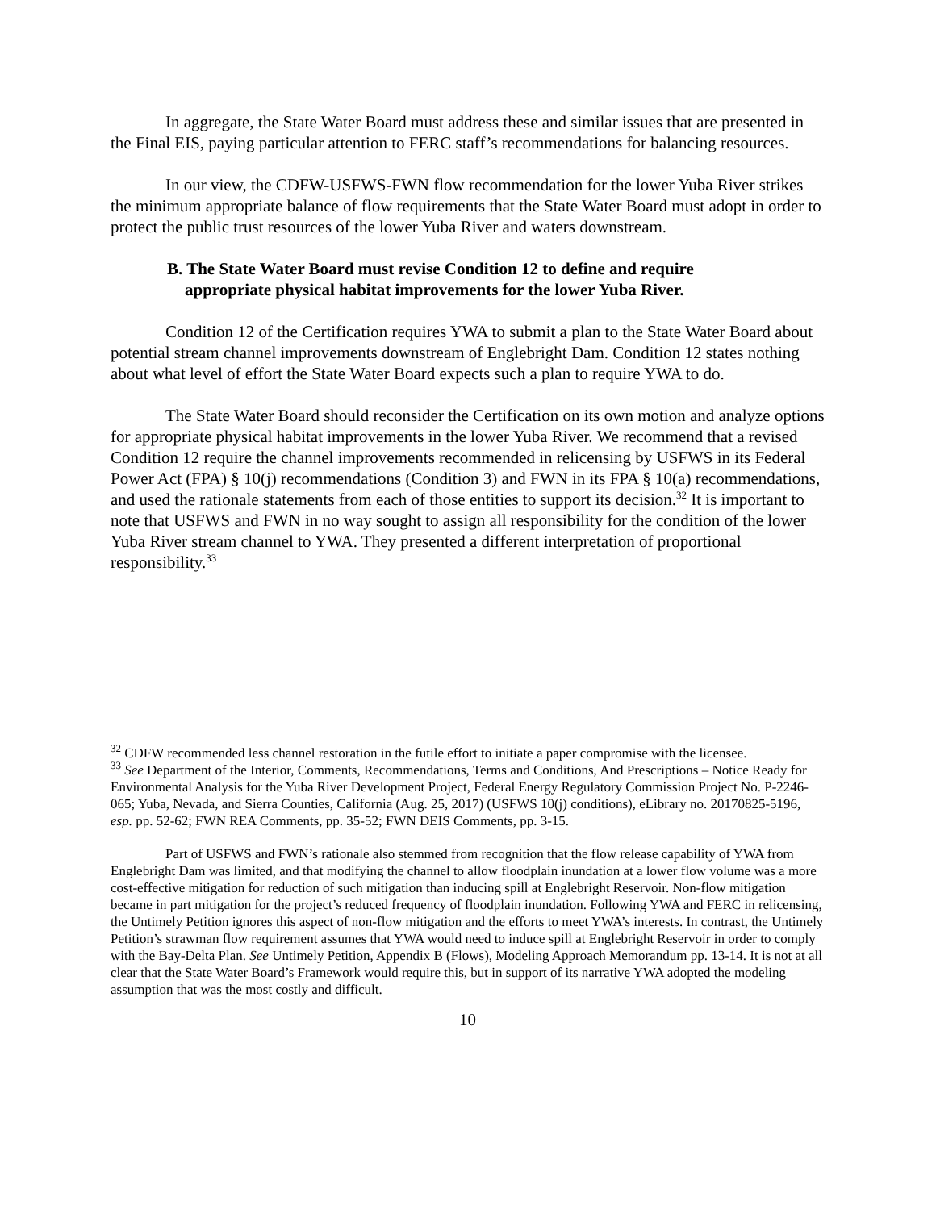In aggregate, the State Water Board must address these and similar issues that are presented in the Final EIS, paying particular attention to FERC staff’s recommendations for balancing resources.
In our view, the CDFW-USFWS-FWN flow recommendation for the lower Yuba River strikes the minimum appropriate balance of flow requirements that the State Water Board must adopt in order to protect the public trust resources of the lower Yuba River and waters downstream.
B. The State Water Board must revise Condition 12 to define and require
appropriate physical habitat improvements for the lower Yuba River.
Condition 12 of the Certification requires YWA to submit a plan to the State Water Board about potential stream channel improvements downstream of Englebright Dam. Condition 12 states nothing about what level of effort the State Water Board expects such a plan to require YWA to do.
The State Water Board should reconsider the Certification on its own motion and analyze options for appropriate physical habitat improvements in the lower Yuba River. We recommend that a revised Condition 12 require the channel improvements recommended in relicensing by USFWS in its Federal Power Act (FPA) § 10(j) recommendations (Condition 3) and FWN in its FPA § 10(a) recommendations, and used the rationale statements from each of those entities to support its decision.<sup>32</sup> It is important to note that USFWS and FWN in no way sought to assign all responsibility for the condition of the lower Yuba River stream channel to YWA. They presented a different interpretation of proportional responsibility.<sup>33</sup>
<sup>32</sup> CDFW recommended less channel restoration in the futile effort to initiate a paper compromise with the licensee.
<sup>33</sup> See Department of the Interior, Comments, Recommendations, Terms and Conditions, And Prescriptions – Notice Ready for Environmental Analysis for the Yuba River Development Project, Federal Energy Regulatory Commission Project No. P-2246-065; Yuba, Nevada, and Sierra Counties, California (Aug. 25, 2017) (USFWS 10(j) conditions), eLibrary no. 20170825-5196, esp. pp. 52-62; FWN REA Comments, pp. 35-52; FWN DEIS Comments, pp. 3-15.
Part of USFWS and FWN’s rationale also stemmed from recognition that the flow release capability of YWA from Englebright Dam was limited, and that modifying the channel to allow floodplain inundation at a lower flow volume was a more cost-effective mitigation for reduction of such mitigation than inducing spill at Englebright Reservoir. Non-flow mitigation became in part mitigation for the project’s reduced frequency of floodplain inundation. Following YWA and FERC in relicensing, the Untimely Petition ignores this aspect of non-flow mitigation and the efforts to meet YWA’s interests. In contrast, the Untimely Petition’s strawman flow requirement assumes that YWA would need to induce spill at Englebright Reservoir in order to comply with the Bay-Delta Plan. See Untimely Petition, Appendix B (Flows), Modeling Approach Memorandum pp. 13-14. It is not at all clear that the State Water Board’s Framework would require this, but in support of its narrative YWA adopted the modeling assumption that was the most costly and difficult.
10